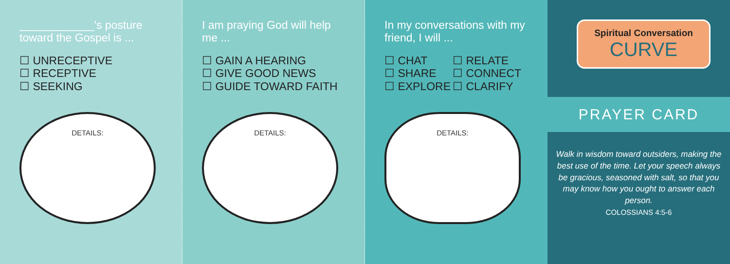____________'s posture toward the Gospel is ...
☐ UNRECEPTIVE
☐ RECEPTIVE
☐ SEEKING
DETAILS:
I am praying God will help me ...
☐ GAIN A HEARING
☐ GIVE GOOD NEWS
☐ GUIDE TOWARD FAITH
DETAILS:
In my conversations with my friend, I will ...
☐ CHAT ☐ RELATE ☐ SHARE ☐ CONNECT ☐ EXPLORE ☐ CLARIFY
DETAILS:
Spiritual Conversation
CURVE
PRAYER CARD
Walk in wisdom toward outsiders, making the best use of the time. Let your speech always be gracious, seasoned with salt, so that you may know how you ought to answer each person.
COLOSSIANS 4:5-6